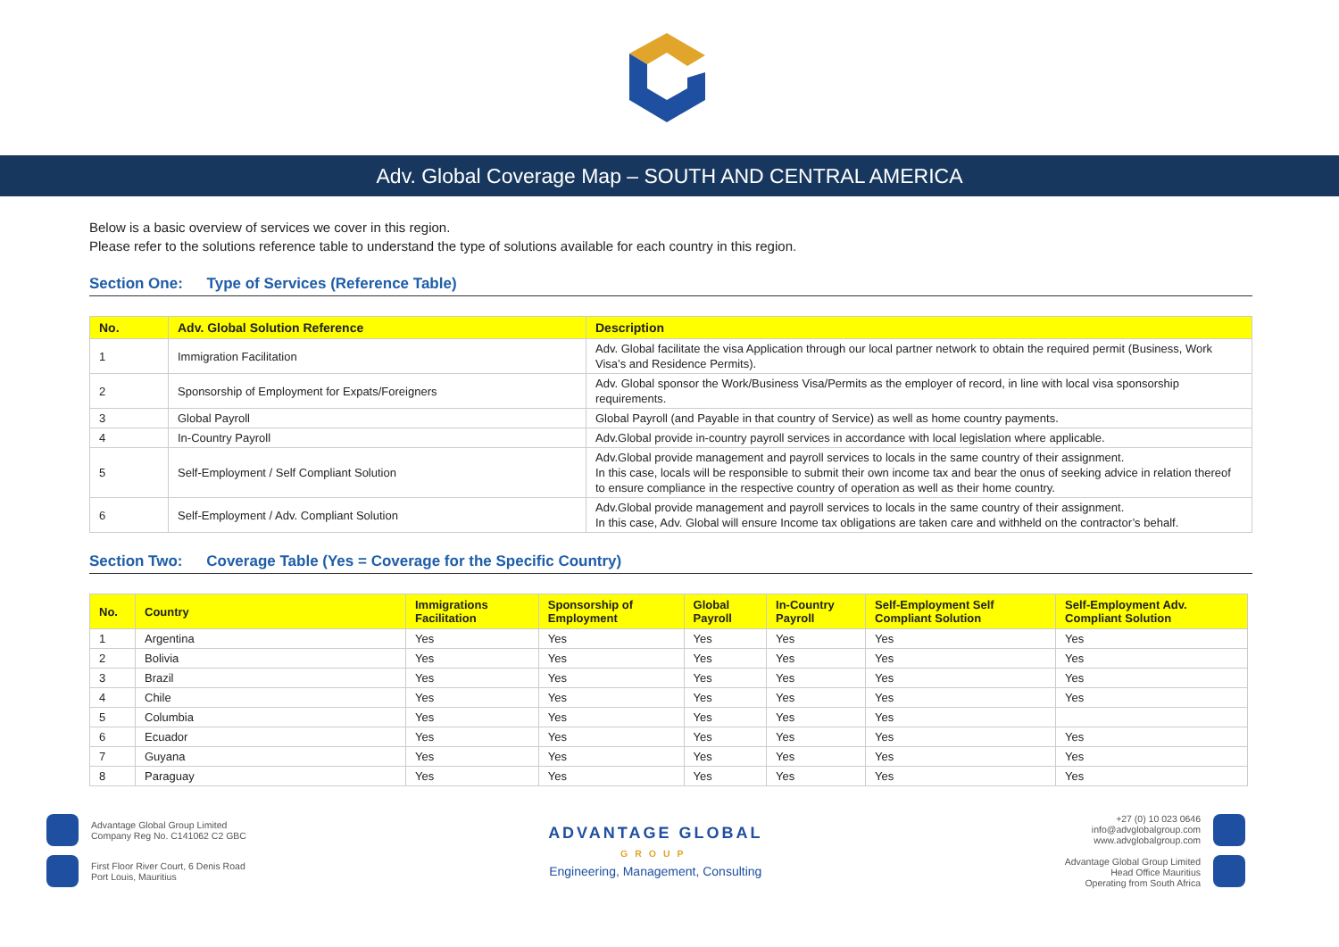Adv. Global Coverage Map – SOUTH AND CENTRAL AMERICA
Below is a basic overview of services we cover in this region.
Please refer to the solutions reference table to understand the type of solutions available for each country in this region.
Section One: Type of Services (Reference Table)
| No. | Adv. Global Solution Reference | Description |
| --- | --- | --- |
| 1 | Immigration Facilitation | Adv. Global facilitate the visa Application through our local partner network to obtain the required permit (Business, Work Visa’s and Residence Permits). |
| 2 | Sponsorship of Employment for Expats/Foreigners | Adv. Global sponsor the Work/Business Visa/Permits as the employer of record, in line with local visa sponsorship requirements. |
| 3 | Global Payroll | Global Payroll (and Payable in that country of Service) as well as home country payments. |
| 4 | In-Country Payroll | Adv.Global provide in-country payroll services in accordance with local legislation where applicable. |
| 5 | Self-Employment / Self Compliant Solution | Adv.Global provide management and payroll services to locals in the same country of their assignment. In this case, locals will be responsible to submit their own income tax and bear the onus of seeking advice in relation thereof to ensure compliance in the respective country of operation as well as their home country. |
| 6 | Self-Employment / Adv. Compliant Solution | Adv.Global provide management and payroll services to locals in the same country of their assignment. In this case, Adv. Global will ensure Income tax obligations are taken care and withheld on the contractor’s behalf. |
Section Two: Coverage Table (Yes = Coverage for the Specific Country)
| No. | Country | Immigrations Facilitation | Sponsorship of Employment | Global Payroll | In-Country Payroll | Self-Employment Self Compliant Solution | Self-Employment Adv. Compliant Solution |
| --- | --- | --- | --- | --- | --- | --- | --- |
| 1 | Argentina | Yes | Yes | Yes | Yes | Yes | Yes |
| 2 | Bolivia | Yes | Yes | Yes | Yes | Yes | Yes |
| 3 | Brazil | Yes | Yes | Yes | Yes | Yes | Yes |
| 4 | Chile | Yes | Yes | Yes | Yes | Yes | Yes |
| 5 | Columbia | Yes | Yes | Yes | Yes | Yes | |
| 6 | Ecuador | Yes | Yes | Yes | Yes | Yes | Yes |
| 7 | Guyana | Yes | Yes | Yes | Yes | Yes | Yes |
| 8 | Paraguay | Yes | Yes | Yes | Yes | Yes | Yes |
Advantage Global Group Limited
Company Reg No. C141062 C2 GBC
First Floor River Court, 6 Denis Road
Port Louis, Mauritius
ADVANTAGE GLOBAL
GROUP
Engineering, Management, Consulting
+27 (0) 10 023 0646
info@advglobalgroup.com
www.advglobalgroup.com
Advantage Global Group Limited
Head Office Mauritius
Operating from South Africa